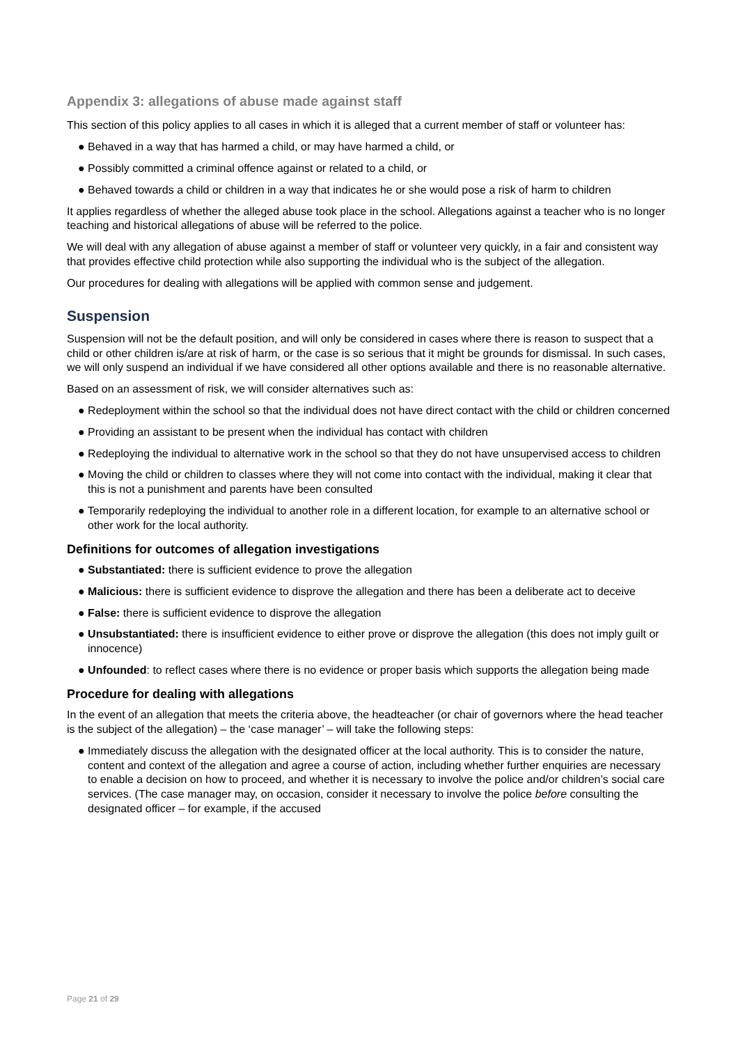Appendix 3: allegations of abuse made against staff
This section of this policy applies to all cases in which it is alleged that a current member of staff or volunteer has:
● Behaved in a way that has harmed a child, or may have harmed a child, or
● Possibly committed a criminal offence against or related to a child, or
● Behaved towards a child or children in a way that indicates he or she would pose a risk of harm to children
It applies regardless of whether the alleged abuse took place in the school. Allegations against a teacher who is no longer teaching and historical allegations of abuse will be referred to the police.
We will deal with any allegation of abuse against a member of staff or volunteer very quickly, in a fair and consistent way that provides effective child protection while also supporting the individual who is the subject of the allegation.
Our procedures for dealing with allegations will be applied with common sense and judgement.
Suspension
Suspension will not be the default position, and will only be considered in cases where there is reason to suspect that a child or other children is/are at risk of harm, or the case is so serious that it might be grounds for dismissal. In such cases, we will only suspend an individual if we have considered all other options available and there is no reasonable alternative.
Based on an assessment of risk, we will consider alternatives such as:
● Redeployment within the school so that the individual does not have direct contact with the child or children concerned
● Providing an assistant to be present when the individual has contact with children
● Redeploying the individual to alternative work in the school so that they do not have unsupervised access to children
● Moving the child or children to classes where they will not come into contact with the individual, making it clear that this is not a punishment and parents have been consulted
● Temporarily redeploying the individual to another role in a different location, for example to an alternative school or other work for the local authority.
Definitions for outcomes of allegation investigations
● Substantiated: there is sufficient evidence to prove the allegation
● Malicious: there is sufficient evidence to disprove the allegation and there has been a deliberate act to deceive
● False: there is sufficient evidence to disprove the allegation
● Unsubstantiated: there is insufficient evidence to either prove or disprove the allegation (this does not imply guilt or innocence)
● Unfounded: to reflect cases where there is no evidence or proper basis which supports the allegation being made
Procedure for dealing with allegations
In the event of an allegation that meets the criteria above, the headteacher (or chair of governors where the head teacher is the subject of the allegation) – the ‘case manager’ – will take the following steps:
● Immediately discuss the allegation with the designated officer at the local authority. This is to consider the nature, content and context of the allegation and agree a course of action, including whether further enquiries are necessary to enable a decision on how to proceed, and whether it is necessary to involve the police and/or children’s social care services. (The case manager may, on occasion, consider it necessary to involve the police before consulting the designated officer – for example, if the accused
Page 21 of 29